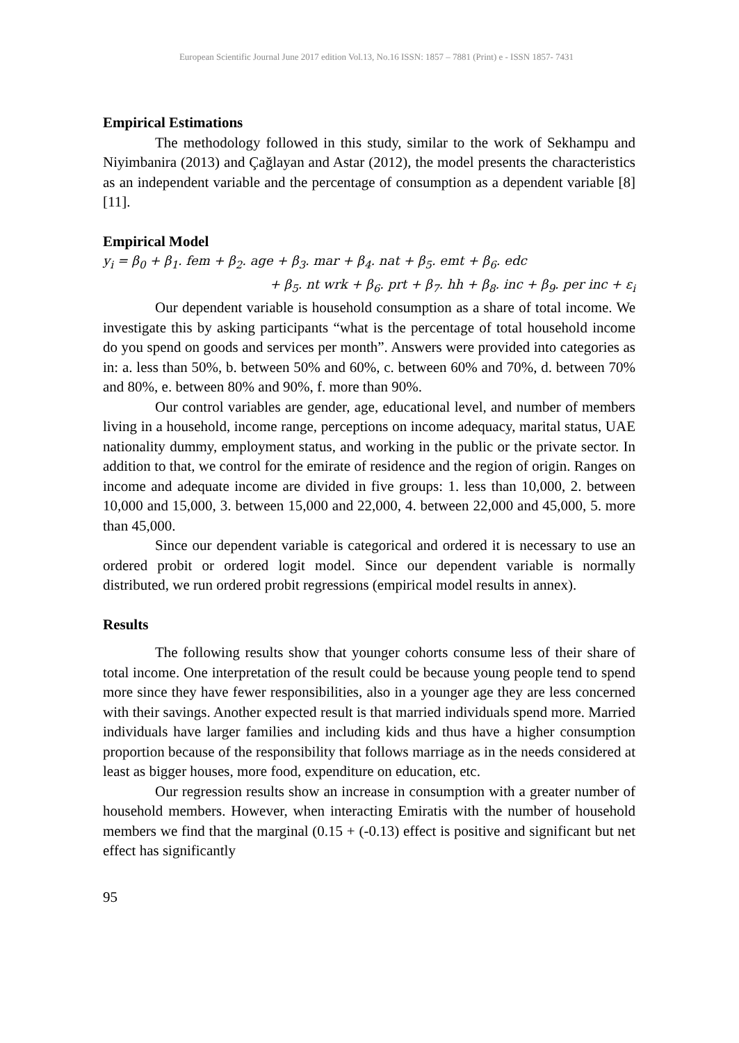European Scientific Journal June 2017 edition Vol.13, No.16 ISSN: 1857 – 7881 (Print) e - ISSN 1857- 7431
Empirical Estimations
The methodology followed in this study, similar to the work of Sekhampu and Niyimbanira (2013) and Çağlayan and Astar (2012), the model presents the characteristics as an independent variable and the percentage of consumption as a dependent variable [8] [11].
Empirical Model
y<sub>i</sub> = β<sub>0</sub> + β<sub>1</sub>. fem + β<sub>2</sub>. age + β<sub>3</sub>. mar + β<sub>4</sub>. nat + β<sub>5</sub>. emt + β<sub>6</sub>. edc
+ β<sub>5</sub>. nt wrk + β<sub>6</sub>. prt + β<sub>7</sub>. hh + β<sub>8</sub>. inc + β<sub>9</sub>. per inc + ε<sub>i</sub>
Our dependent variable is household consumption as a share of total income. We investigate this by asking participants “what is the percentage of total household income do you spend on goods and services per month”. Answers were provided into categories as in: a. less than 50%, b. between 50% and 60%, c. between 60% and 70%, d. between 70% and 80%, e. between 80% and 90%, f. more than 90%.
Our control variables are gender, age, educational level, and number of members living in a household, income range, perceptions on income adequacy, marital status, UAE nationality dummy, employment status, and working in the public or the private sector. In addition to that, we control for the emirate of residence and the region of origin. Ranges on income and adequate income are divided in five groups: 1. less than 10,000, 2. between 10,000 and 15,000, 3. between 15,000 and 22,000, 4. between 22,000 and 45,000, 5. more than 45,000.
Since our dependent variable is categorical and ordered it is necessary to use an ordered probit or ordered logit model. Since our dependent variable is normally distributed, we run ordered probit regressions (empirical model results in annex).
Results
The following results show that younger cohorts consume less of their share of total income. One interpretation of the result could be because young people tend to spend more since they have fewer responsibilities, also in a younger age they are less concerned with their savings. Another expected result is that married individuals spend more. Married individuals have larger families and including kids and thus have a higher consumption proportion because of the responsibility that follows marriage as in the needs considered at least as bigger houses, more food, expenditure on education, etc.
Our regression results show an increase in consumption with a greater number of household members. However, when interacting Emiratis with the number of household members we find that the marginal (0.15 + (-0.13) effect is positive and significant but net effect has significantly
95